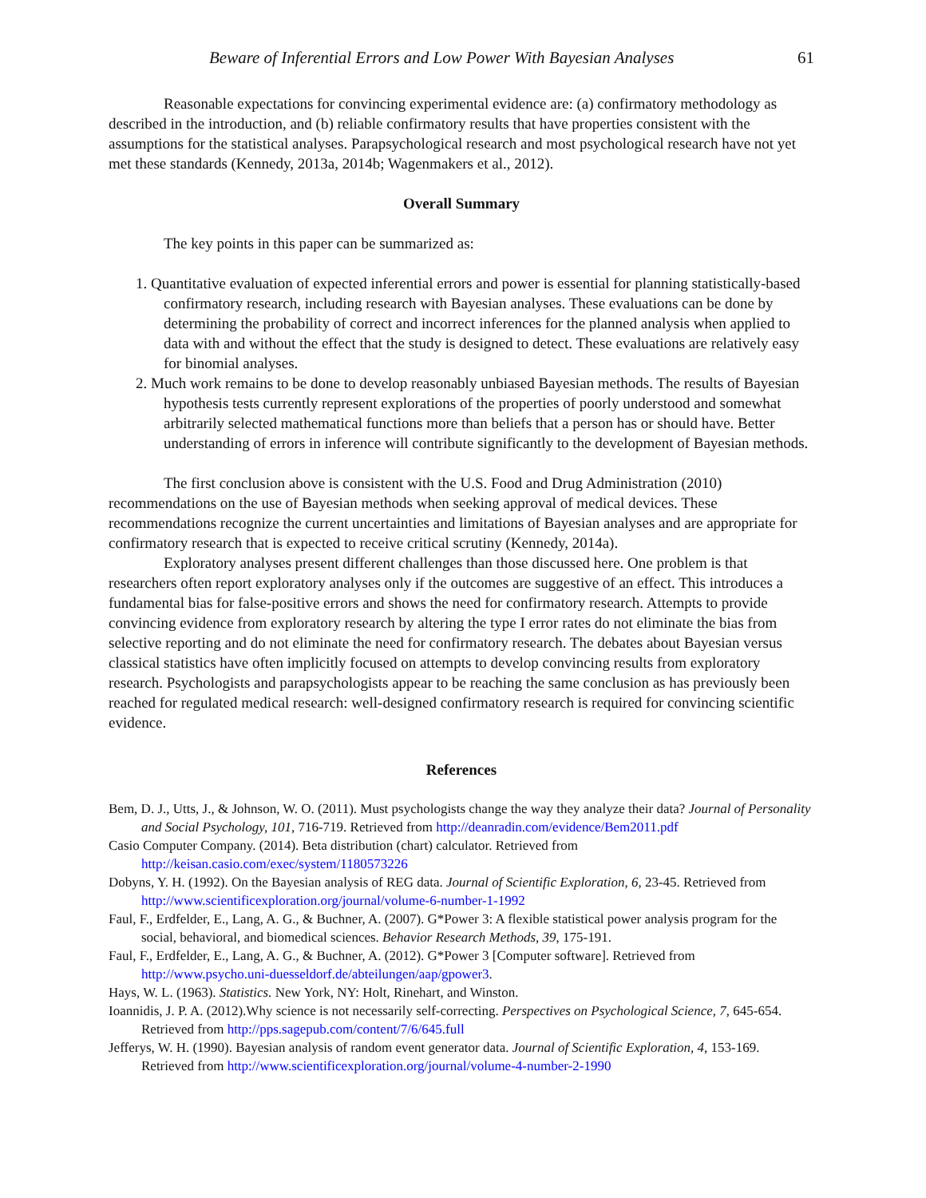Beware of Inferential Errors and Low Power With Bayesian Analyses 61
Reasonable expectations for convincing experimental evidence are: (a) confirmatory methodology as described in the introduction, and (b) reliable confirmatory results that have properties consistent with the assumptions for the statistical analyses. Parapsychological research and most psychological research have not yet met these standards (Kennedy, 2013a, 2014b; Wagenmakers et al., 2012).
Overall Summary
The key points in this paper can be summarized as:
1. Quantitative evaluation of expected inferential errors and power is essential for planning statistically-based confirmatory research, including research with Bayesian analyses. These evaluations can be done by determining the probability of correct and incorrect inferences for the planned analysis when applied to data with and without the effect that the study is designed to detect. These evaluations are relatively easy for binomial analyses.
2. Much work remains to be done to develop reasonably unbiased Bayesian methods. The results of Bayesian hypothesis tests currently represent explorations of the properties of poorly understood and somewhat arbitrarily selected mathematical functions more than beliefs that a person has or should have. Better understanding of errors in inference will contribute significantly to the development of Bayesian methods.
The first conclusion above is consistent with the U.S. Food and Drug Administration (2010) recommendations on the use of Bayesian methods when seeking approval of medical devices. These recommendations recognize the current uncertainties and limitations of Bayesian analyses and are appropriate for confirmatory research that is expected to receive critical scrutiny (Kennedy, 2014a).
Exploratory analyses present different challenges than those discussed here. One problem is that researchers often report exploratory analyses only if the outcomes are suggestive of an effect. This introduces a fundamental bias for false-positive errors and shows the need for confirmatory research. Attempts to provide convincing evidence from exploratory research by altering the type I error rates do not eliminate the bias from selective reporting and do not eliminate the need for confirmatory research. The debates about Bayesian versus classical statistics have often implicitly focused on attempts to develop convincing results from exploratory research. Psychologists and parapsychologists appear to be reaching the same conclusion as has previously been reached for regulated medical research: well-designed confirmatory research is required for convincing scientific evidence.
References
Bem, D. J., Utts, J., & Johnson, W. O. (2011). Must psychologists change the way they analyze their data? Journal of Personality and Social Psychology, 101, 716-719. Retrieved from http://deanradin.com/evidence/Bem2011.pdf
Casio Computer Company. (2014). Beta distribution (chart) calculator. Retrieved from http://keisan.casio.com/exec/system/1180573226
Dobyns, Y. H. (1992). On the Bayesian analysis of REG data. Journal of Scientific Exploration, 6, 23-45. Retrieved from http://www.scientificexploration.org/journal/volume-6-number-1-1992
Faul, F., Erdfelder, E., Lang, A. G., & Buchner, A. (2007). G*Power 3: A flexible statistical power analysis program for the social, behavioral, and biomedical sciences. Behavior Research Methods, 39, 175-191.
Faul, F., Erdfelder, E., Lang, A. G., & Buchner, A. (2012). G*Power 3 [Computer software]. Retrieved from http://www.psycho.uni-duesseldorf.de/abteilungen/aap/gpower3.
Hays, W. L. (1963). Statistics. New York, NY: Holt, Rinehart, and Winston.
Ioannidis, J. P. A. (2012).Why science is not necessarily self-correcting. Perspectives on Psychological Science, 7, 645-654. Retrieved from http://pps.sagepub.com/content/7/6/645.full
Jefferys, W. H. (1990). Bayesian analysis of random event generator data. Journal of Scientific Exploration, 4, 153-169. Retrieved from http://www.scientificexploration.org/journal/volume-4-number-2-1990